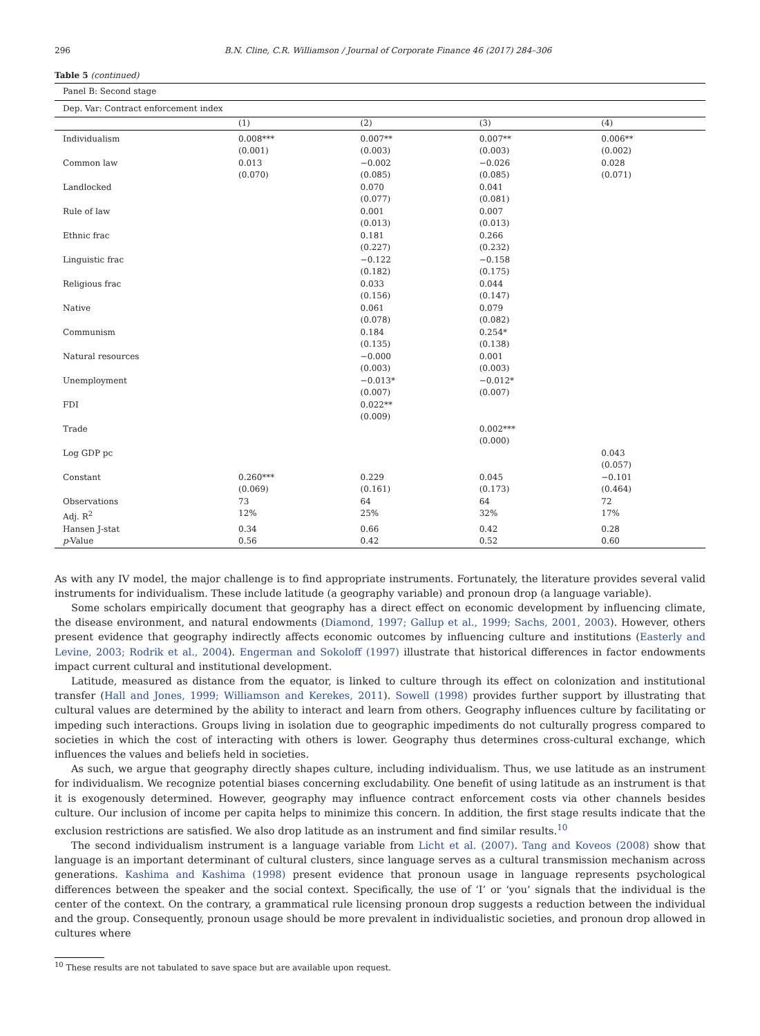296 B.N. Cline, C.R. Williamson / Journal of Corporate Finance 46 (2017) 284–306
Table 5 (continued)
| Panel B: Second stage | | | | |
| Dep. Var: Contract enforcement index | | | | |
| | (1) | (2) | (3) | (4) |
| Individualism | 0.008*** (0.001) | 0.007** (0.003) | 0.007** (0.003) | 0.006** (0.002) |
| Common law | 0.013 (0.070) | −0.002 (0.085) | −0.026 (0.085) | 0.028 (0.071) |
| Landlocked | | 0.070 (0.077) | 0.041 (0.081) | |
| Rule of law | | 0.001 (0.013) | 0.007 (0.013) | |
| Ethnic frac | | 0.181 (0.227) | 0.266 (0.232) | |
| Linguistic frac | | −0.122 (0.182) | −0.158 (0.175) | |
| Religious frac | | 0.033 (0.156) | 0.044 (0.147) | |
| Native | | 0.061 (0.078) | 0.079 (0.082) | |
| Communism | | 0.184 (0.135) | 0.254* (0.138) | |
| Natural resources | | −0.000 (0.003) | 0.001 (0.003) | |
| Unemployment | | −0.013* (0.007) | −0.012* (0.007) | |
| FDI | | 0.022** (0.009) | | |
| Trade | | | 0.002*** (0.000) | |
| Log GDP pc | | | | 0.043 (0.057) |
| Constant | 0.260*** (0.069) | 0.229 (0.161) | 0.045 (0.173) | −0.101 (0.464) |
| Observations | 73 | 64 | 64 | 72 |
| Adj. R<sup>2</sup> | 12% | 25% | 32% | 17% |
| Hansen J-stat | 0.34 | 0.66 | 0.42 | 0.28 |
| p -Value | 0.56 | 0.42 | 0.52 | 0.60 |
As with any IV model, the major challenge is to find appropriate instruments. Fortunately, the literature provides several valid instruments for individualism. These include latitude (a geography variable) and pronoun drop (a language variable).
Some scholars empirically document that geography has a direct effect on economic development by influencing climate, the disease environment, and natural endowments (Diamond, 1997; Gallup et al., 1999; Sachs, 2001, 2003). However, others present evidence that geography indirectly affects economic outcomes by influencing culture and institutions (Easterly and Levine, 2003; Rodrik et al., 2004). Engerman and Sokoloff (1997) illustrate that historical differences in factor endowments impact current cultural and institutional development.
Latitude, measured as distance from the equator, is linked to culture through its effect on colonization and institutional transfer (Hall and Jones, 1999; Williamson and Kerekes, 2011). Sowell (1998) provides further support by illustrating that cultural values are determined by the ability to interact and learn from others. Geography influences culture by facilitating or impeding such interactions. Groups living in isolation due to geographic impediments do not culturally progress compared to societies in which the cost of interacting with others is lower. Geography thus determines cross-cultural exchange, which influences the values and beliefs held in societies.
As such, we argue that geography directly shapes culture, including individualism. Thus, we use latitude as an instrument for individualism. We recognize potential biases concerning excludability. One benefit of using latitude as an instrument is that it is exogenously determined. However, geography may influence contract enforcement costs via other channels besides culture. Our inclusion of income per capita helps to minimize this concern. In addition, the first stage results indicate that the exclusion restrictions are satisfied. We also drop latitude as an instrument and find similar results.<sup>10</sup>
The second individualism instrument is a language variable from Licht et al. (2007). Tang and Koveos (2008) show that language is an important determinant of cultural clusters, since language serves as a cultural transmission mechanism across generations. Kashima and Kashima (1998) present evidence that pronoun usage in language represents psychological differences between the speaker and the social context. Specifically, the use of ‘I’ or ‘you’ signals that the individual is the center of the context. On the contrary, a grammatical rule licensing pronoun drop suggests a reduction between the individual and the group. Consequently, pronoun usage should be more prevalent in individualistic societies, and pronoun drop allowed in cultures where
<sup>10</sup> These results are not tabulated to save space but are available upon request.